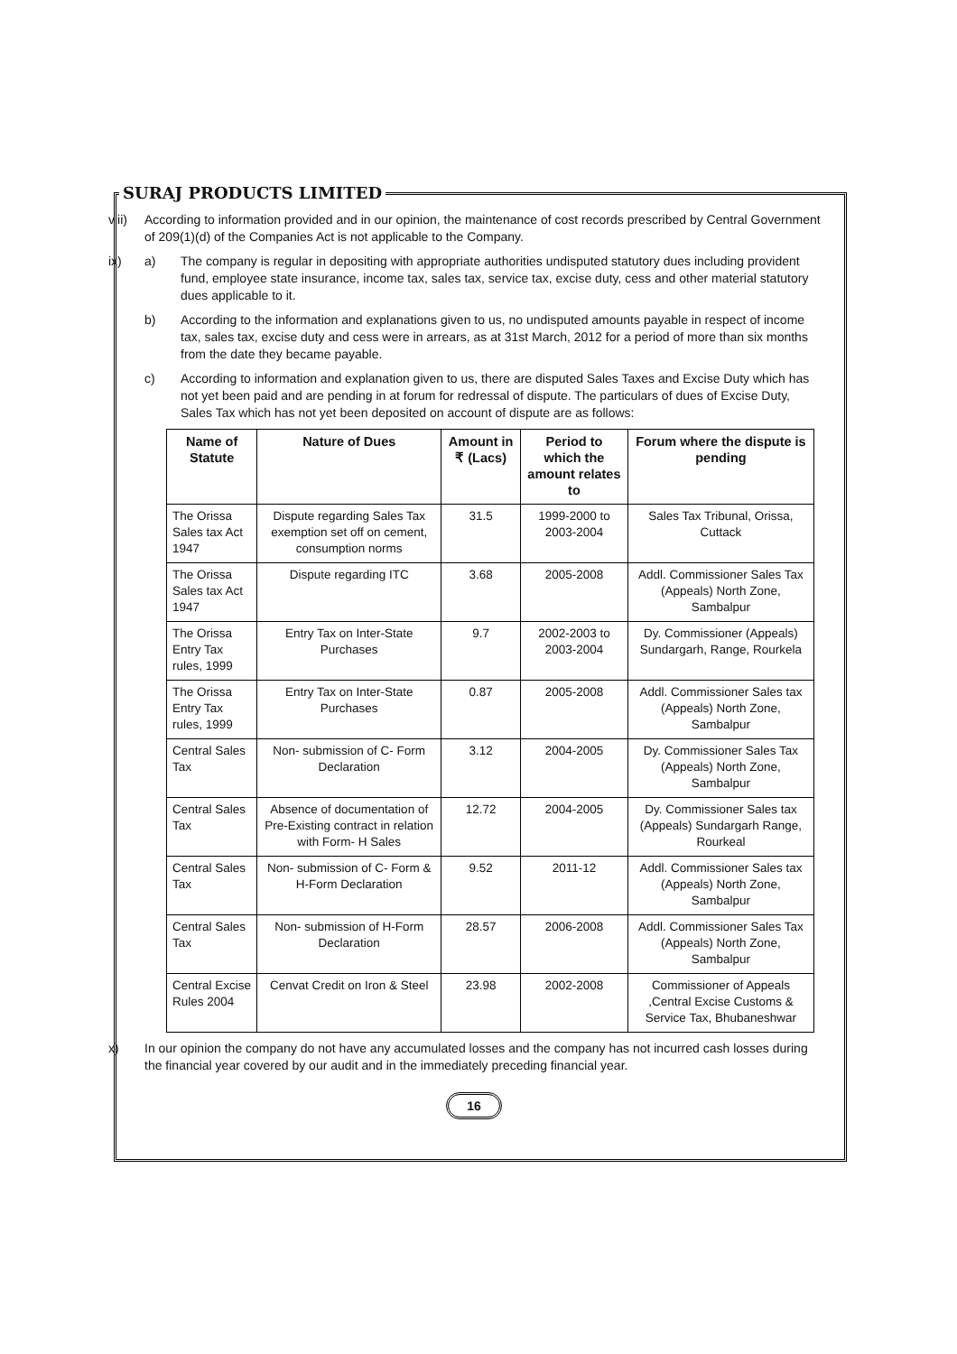SURAJ PRODUCTS LIMITED
viii)
According to information provided and in our opinion, the maintenance of cost records prescribed by Central Government of 209(1)(d) of the Companies Act is not applicable to the Company.
ix) a) The company is regular in depositing with appropriate authorities undisputed statutory dues including provident fund, employee state insurance, income tax, sales tax, service tax, excise duty, cess and other material statutory dues applicable to it.
b) According to the information and explanations given to us, no undisputed amounts payable in respect of income tax, sales tax, excise duty and cess were in arrears, as at 31st March, 2012 for a period of more than six months from the date they became payable.
c) According to information and explanation given to us, there are disputed Sales Taxes and Excise Duty which has not yet been paid and are pending in at forum for redressal of dispute. The particulars of dues of Excise Duty, Sales Tax which has not yet been deposited on account of dispute are as follows:
| Name of Statute | Nature of Dues | Amount in ₹ (Lacs) | Period to which the amount relates to | Forum where the dispute is pending |
| --- | --- | --- | --- | --- |
| The Orissa Sales tax Act 1947 | Dispute regarding Sales Tax exemption set off on cement, consumption norms | 31.5 | 1999-2000 to 2003-2004 | Sales Tax Tribunal, Orissa, Cuttack |
| The Orissa Sales tax Act 1947 | Dispute regarding ITC | 3.68 | 2005-2008 | Addl. Commissioner Sales Tax (Appeals) North Zone, Sambalpur |
| The Orissa Entry Tax rules, 1999 | Entry Tax on Inter-State Purchases | 9.7 | 2002-2003 to 2003-2004 | Dy. Commissioner (Appeals) Sundargarh, Range, Rourkela |
| The Orissa Entry Tax rules, 1999 | Entry Tax on Inter-State Purchases | 0.87 | 2005-2008 | Addl. Commissioner Sales tax (Appeals) North Zone, Sambalpur |
| Central Sales Tax | Non- submission of C- Form Declaration | 3.12 | 2004-2005 | Dy. Commissioner Sales Tax (Appeals) North Zone, Sambalpur |
| Central Sales Tax | Absence of documentation of Pre-Existing contract in relation with Form- H Sales | 12.72 | 2004-2005 | Dy. Commissioner Sales tax (Appeals) Sundargarh Range, Rourkeal |
| Central Sales Tax | Non- submission of C- Form & H-Form Declaration | 9.52 | 2011-12 | Addl. Commissioner Sales tax (Appeals) North Zone, Sambalpur |
| Central Sales Tax | Non- submission of H-Form Declaration | 28.57 | 2006-2008 | Addl. Commissioner Sales Tax (Appeals) North Zone, Sambalpur |
| Central Excise Rules 2004 | Cenvat Credit on Iron & Steel | 23.98 | 2002-2008 | Commissioner of Appeals ,Central Excise Customs & Service Tax, Bhubaneshwar |
x) In our opinion the company do not have any accumulated losses and the company has not incurred cash losses during the financial year covered by our audit and in the immediately preceding financial year.
16